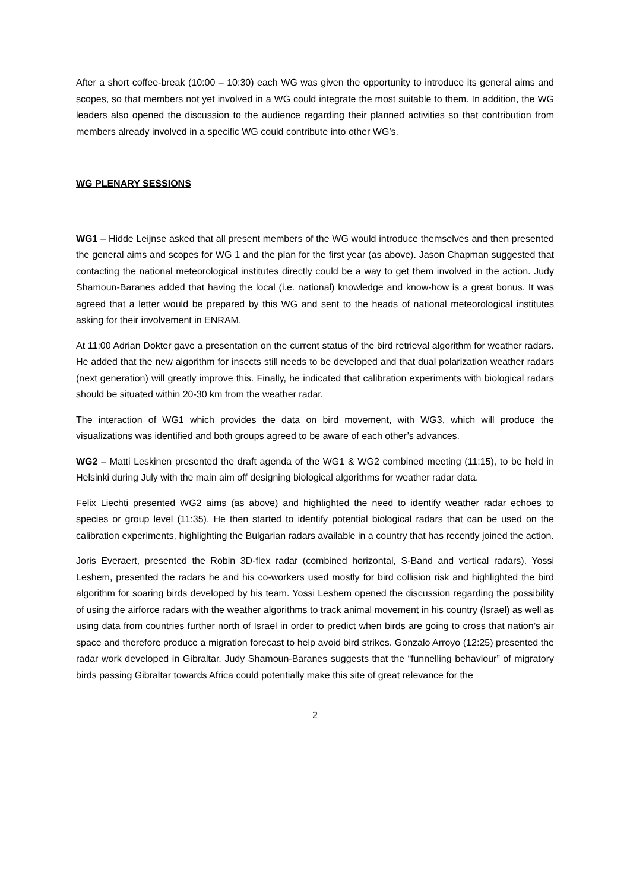After a short coffee-break (10:00 – 10:30) each WG was given the opportunity to introduce its general aims and scopes, so that members not yet involved in a WG could integrate the most suitable to them. In addition, the WG leaders also opened the discussion to the audience regarding their planned activities so that contribution from members already involved in a specific WG could contribute into other WG’s.
WG PLENARY SESSIONS
WG1 – Hidde Leijnse asked that all present members of the WG would introduce themselves and then presented the general aims and scopes for WG 1 and the plan for the first year (as above). Jason Chapman suggested that contacting the national meteorological institutes directly could be a way to get them involved in the action. Judy Shamoun-Baranes added that having the local (i.e. national) knowledge and know-how is a great bonus. It was agreed that a letter would be prepared by this WG and sent to the heads of national meteorological institutes asking for their involvement in ENRAM.
At 11:00 Adrian Dokter gave a presentation on the current status of the bird retrieval algorithm for weather radars. He added that the new algorithm for insects still needs to be developed and that dual polarization weather radars (next generation) will greatly improve this. Finally, he indicated that calibration experiments with biological radars should be situated within 20-30 km from the weather radar.
The interaction of WG1 which provides the data on bird movement, with WG3, which will produce the visualizations was identified and both groups agreed to be aware of each other’s advances.
WG2 – Matti Leskinen presented the draft agenda of the WG1 & WG2 combined meeting (11:15), to be held in Helsinki during July with the main aim off designing biological algorithms for weather radar data.
Felix Liechti presented WG2 aims (as above) and highlighted the need to identify weather radar echoes to species or group level (11:35). He then started to identify potential biological radars that can be used on the calibration experiments, highlighting the Bulgarian radars available in a country that has recently joined the action.
Joris Everaert, presented the Robin 3D-flex radar (combined horizontal, S-Band and vertical radars). Yossi Leshem, presented the radars he and his co-workers used mostly for bird collision risk and highlighted the bird algorithm for soaring birds developed by his team. Yossi Leshem opened the discussion regarding the possibility of using the airforce radars with the weather algorithms to track animal movement in his country (Israel) as well as using data from countries further north of Israel in order to predict when birds are going to cross that nation’s air space and therefore produce a migration forecast to help avoid bird strikes. Gonzalo Arroyo (12:25) presented the radar work developed in Gibraltar. Judy Shamoun-Baranes suggests that the “funnelling behaviour” of migratory birds passing Gibraltar towards Africa could potentially make this site of great relevance for the
2